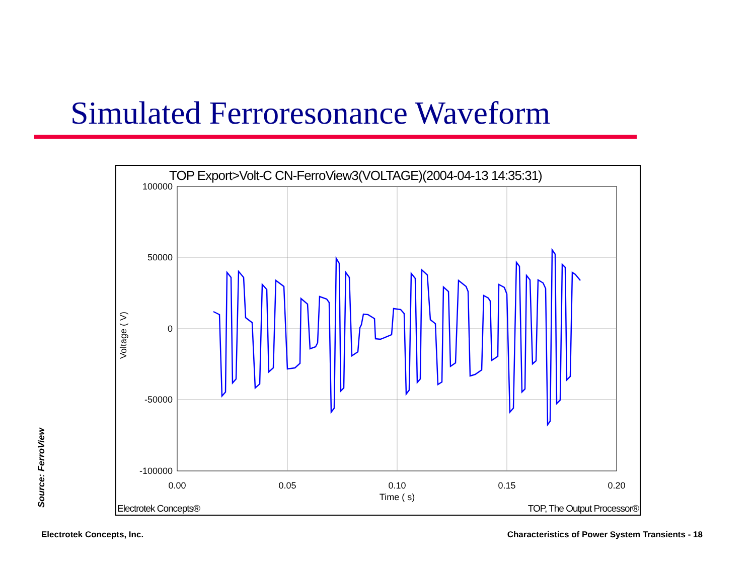Simulated Ferroresonance Waveform
TOP Export>Volt-C CN-FerroView3(VOLTAGE)(2004-04-13 14:35:31)
100000
50000
0
-50000
-100000
0.00
0.05
0.10
0.15
0.20
Time ( s)
Voltage ( V)
Electrotek Concepts®
TOP, The Output Processor®
Source: FerroView
Electrotek Concepts, Inc.
Characteristics of Power System Transients - 18